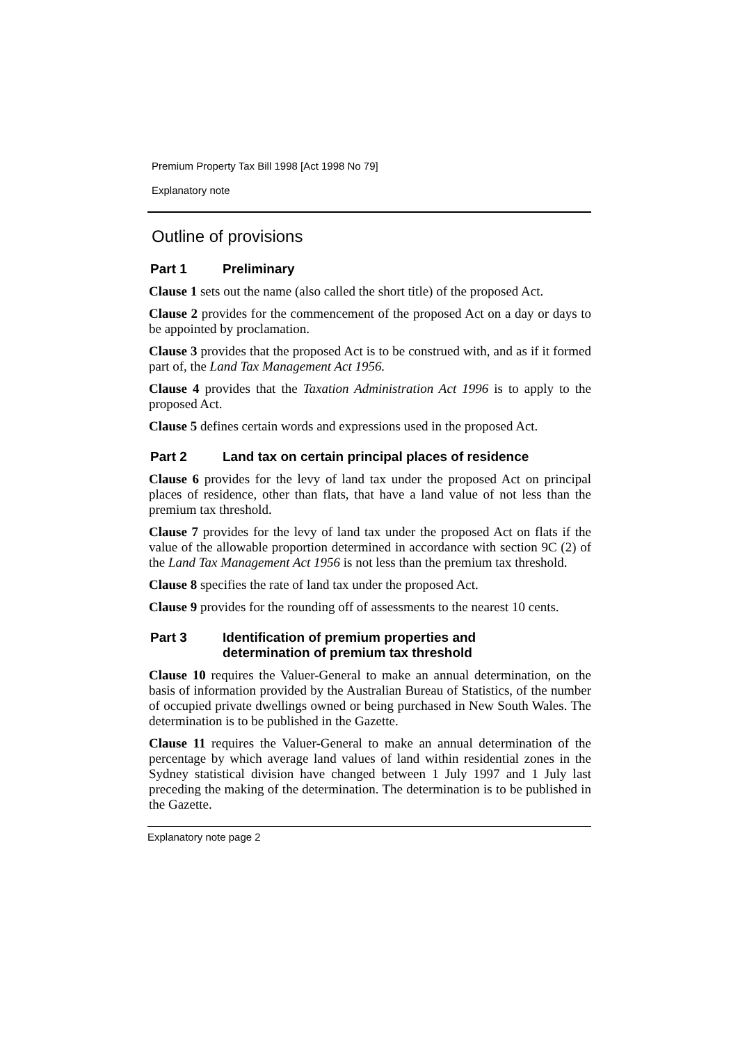Premium Property Tax Bill 1998 [Act 1998 No 79]
Explanatory note
Outline of provisions
Part 1 Preliminary
Clause 1 sets out the name (also called the short title) of the proposed Act.
Clause 2 provides for the commencement of the proposed Act on a day or days to be appointed by proclamation.
Clause 3 provides that the proposed Act is to be construed with, and as if it formed part of, the Land Tax Management Act 1956.
Clause 4 provides that the Taxation Administration Act 1996 is to apply to the proposed Act.
Clause 5 defines certain words and expressions used in the proposed Act.
Part 2 Land tax on certain principal places of residence
Clause 6 provides for the levy of land tax under the proposed Act on principal places of residence, other than flats, that have a land value of not less than the premium tax threshold.
Clause 7 provides for the levy of land tax under the proposed Act on flats if the value of the allowable proportion determined in accordance with section 9C (2) of the Land Tax Management Act 1956 is not less than the premium tax threshold.
Clause 8 specifies the rate of land tax under the proposed Act.
Clause 9 provides for the rounding off of assessments to the nearest 10 cents.
Part 3 Identification of premium properties and
determination of premium tax threshold
Clause 10 requires the Valuer-General to make an annual determination, on the basis of information provided by the Australian Bureau of Statistics, of the number of occupied private dwellings owned or being purchased in New South Wales. The determination is to be published in the Gazette.
Clause 11 requires the Valuer-General to make an annual determination of the percentage by which average land values of land within residential zones in the Sydney statistical division have changed between 1 July 1997 and 1 July last preceding the making of the determination. The determination is to be published in the Gazette.
Explanatory note page 2